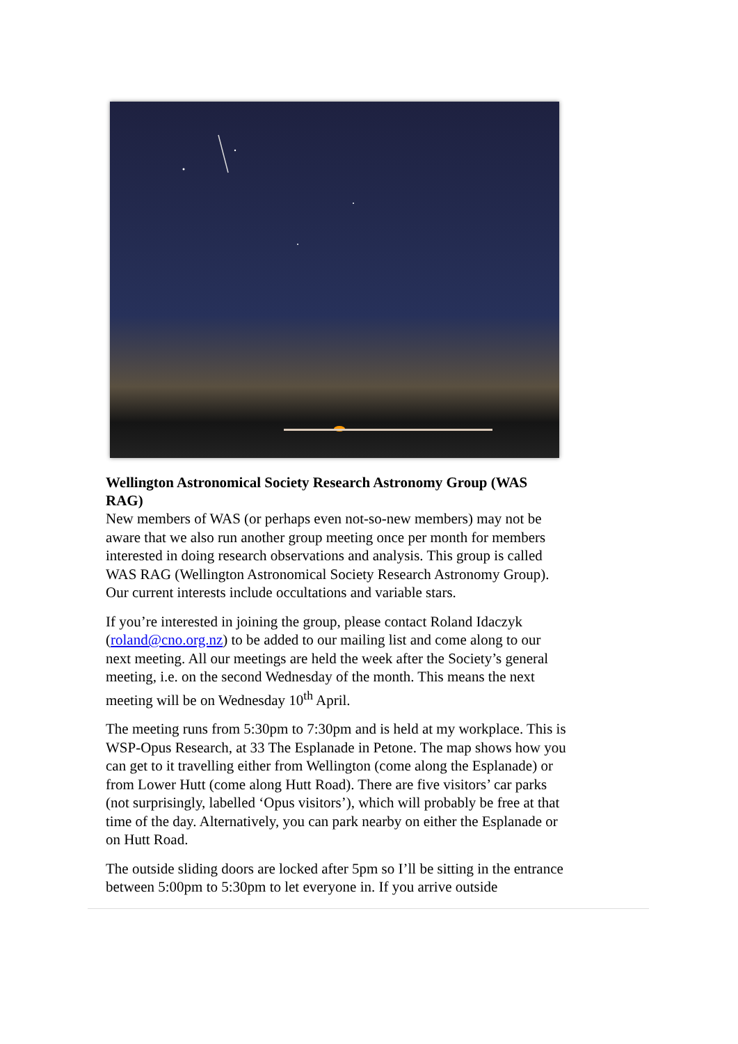Wellington Astronomical Society Research Astronomy Group (WAS RAG)
New members of WAS (or perhaps even not-so-new members) may not be aware that we also run another group meeting once per month for members interested in doing research observations and analysis. This group is called WAS RAG (Wellington Astronomical Society Research Astronomy Group). Our current interests include occultations and variable stars.
If you’re interested in joining the group, please contact Roland Idaczyk (roland@cno.org.nz) to be added to our mailing list and come along to our next meeting. All our meetings are held the week after the Society’s general meeting, i.e. on the second Wednesday of the month. This means the next meeting will be on Wednesday 10<sup>th</sup> April.
The meeting runs from 5:30pm to 7:30pm and is held at my workplace. This is WSP-Opus Research, at 33 The Esplanade in Petone. The map shows how you can get to it travelling either from Wellington (come along the Esplanade) or from Lower Hutt (come along Hutt Road). There are five visitors’ car parks (not surprisingly, labelled ‘Opus visitors’), which will probably be free at that time of the day. Alternatively, you can park nearby on either the Esplanade or on Hutt Road.
The outside sliding doors are locked after 5pm so I’ll be sitting in the entrance between 5:00pm to 5:30pm to let everyone in. If you arrive outside